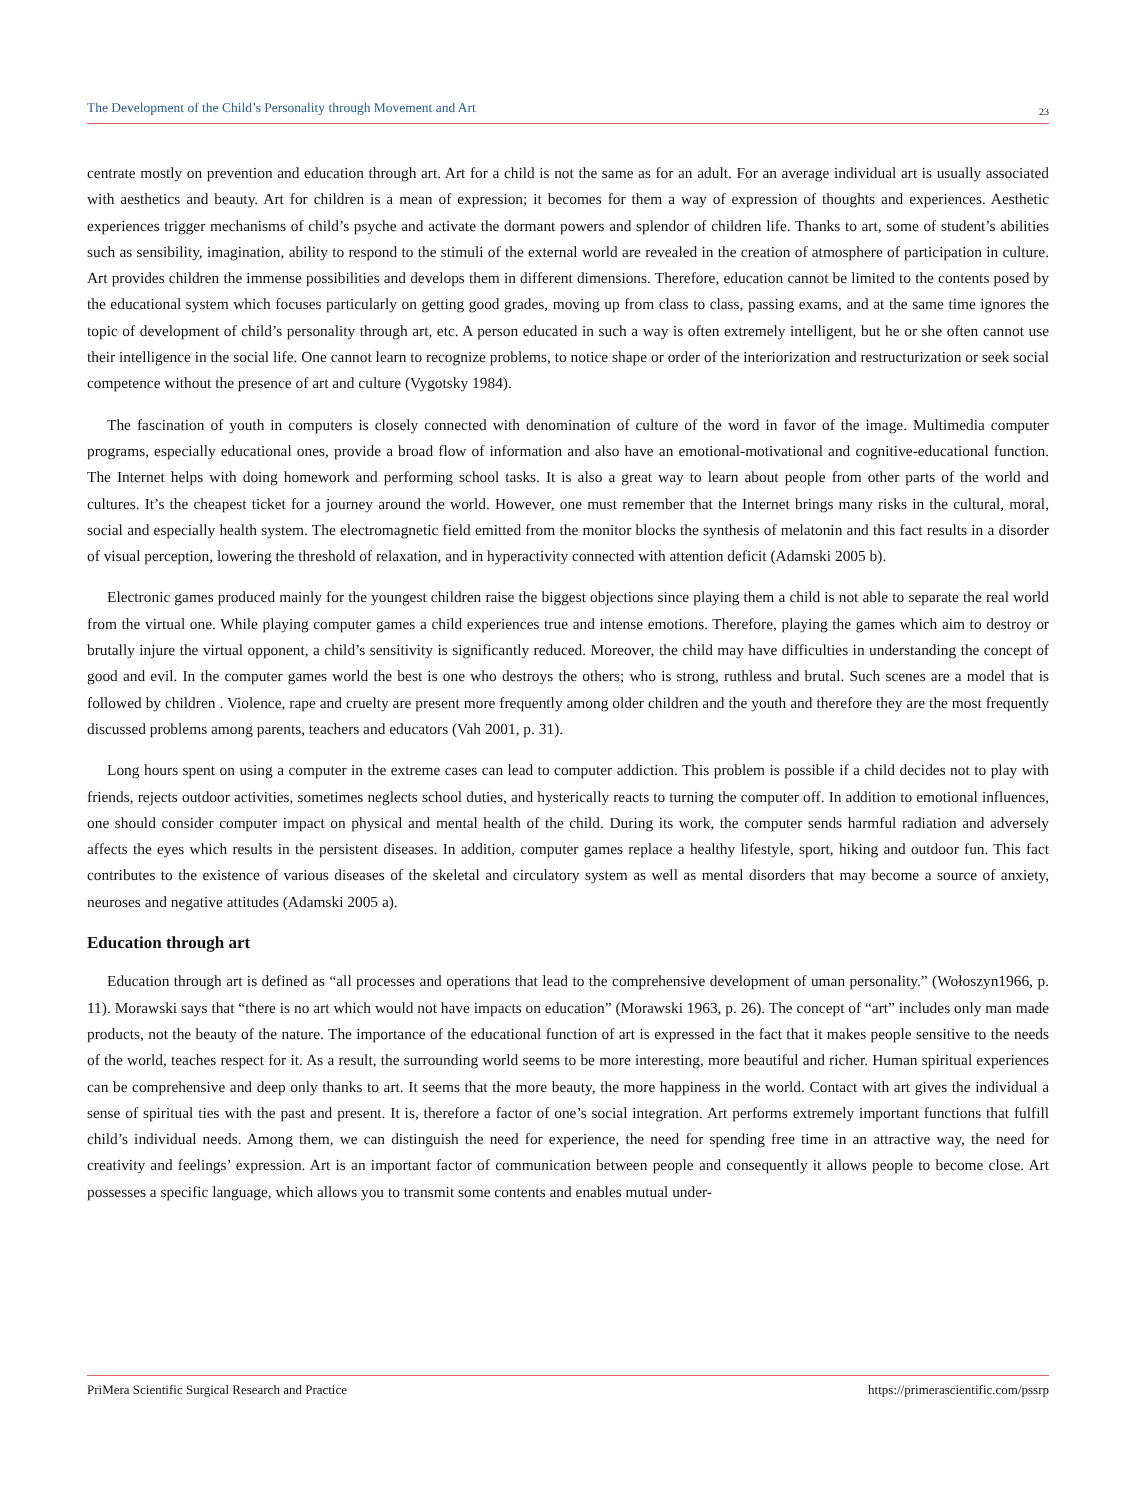The Development of the Child’s Personality through Movement and Art 23
centrate mostly on prevention and education through art. Art for a child is not the same as for an adult. For an average individual art is usually associated with aesthetics and beauty. Art for children is a mean of expression; it becomes for them a way of expression of thoughts and experiences. Aesthetic experiences trigger mechanisms of child’s psyche and activate the dormant powers and splendor of children life. Thanks to art, some of student’s abilities such as sensibility, imagination, ability to respond to the stimuli of the external world are revealed in the creation of atmosphere of participation in culture. Art provides children the immense possibilities and develops them in different dimensions. Therefore, education cannot be limited to the contents posed by the educational system which focuses particularly on getting good grades, moving up from class to class, passing exams, and at the same time ignores the topic of development of child’s personality through art, etc. A person educated in such a way is often extremely intelligent, but he or she often cannot use their intelligence in the social life. One cannot learn to recognize problems, to notice shape or order of the interiorization and restructurization or seek social competence without the presence of art and culture (Vygotsky 1984).
The fascination of youth in computers is closely connected with denomination of culture of the word in favor of the image. Multimedia computer programs, especially educational ones, provide a broad flow of information and also have an emotional-motivational and cognitive-educational function. The Internet helps with doing homework and performing school tasks. It is also a great way to learn about people from other parts of the world and cultures. It’s the cheapest ticket for a journey around the world. However, one must remember that the Internet brings many risks in the cultural, moral, social and especially health system. The electromagnetic field emitted from the monitor blocks the synthesis of melatonin and this fact results in a disorder of visual perception, lowering the threshold of relaxation, and in hyperactivity connected with attention deficit (Adamski 2005 b).
Electronic games produced mainly for the youngest children raise the biggest objections since playing them a child is not able to separate the real world from the virtual one. While playing computer games a child experiences true and intense emotions. Therefore, playing the games which aim to destroy or brutally injure the virtual opponent, a child’s sensitivity is significantly reduced. Moreover, the child may have difficulties in understanding the concept of good and evil. In the computer games world the best is one who destroys the others; who is strong, ruthless and brutal. Such scenes are a model that is followed by children . Violence, rape and cruelty are present more frequently among older children and the youth and therefore they are the most frequently discussed problems among parents, teachers and educators (Vah 2001, p. 31).
Long hours spent on using a computer in the extreme cases can lead to computer addiction. This problem is possible if a child decides not to play with friends, rejects outdoor activities, sometimes neglects school duties, and hysterically reacts to turning the computer off. In addition to emotional influences, one should consider computer impact on physical and mental health of the child. During its work, the computer sends harmful radiation and adversely affects the eyes which results in the persistent diseases. In addition, computer games replace a healthy lifestyle, sport, hiking and outdoor fun. This fact contributes to the existence of various diseases of the skeletal and circulatory system as well as mental disorders that may become a source of anxiety, neuroses and negative attitudes (Adamski 2005 a).
Education through art
Education through art is defined as “all processes and operations that lead to the comprehensive development of uman personality.” (Wołoszyn1966, p. 11). Morawski says that “there is no art which would not have impacts on education” (Morawski 1963, p. 26). The concept of “art” includes only man made products, not the beauty of the nature. The importance of the educational function of art is expressed in the fact that it makes people sensitive to the needs of the world, teaches respect for it. As a result, the surrounding world seems to be more interesting, more beautiful and richer. Human spiritual experiences can be comprehensive and deep only thanks to art. It seems that the more beauty, the more happiness in the world. Contact with art gives the individual a sense of spiritual ties with the past and present. It is, therefore a factor of one’s social integration. Art performs extremely important functions that fulfill child’s individual needs. Among them, we can distinguish the need for experience, the need for spending free time in an attractive way, the need for creativity and feelings’ expression. Art is an important factor of communication between people and consequently it allows people to become close. Art possesses a specific language, which allows you to transmit some contents and enables mutual under-
PriMera Scientific Surgical Research and Practice https://primerascientific.com/pssrp